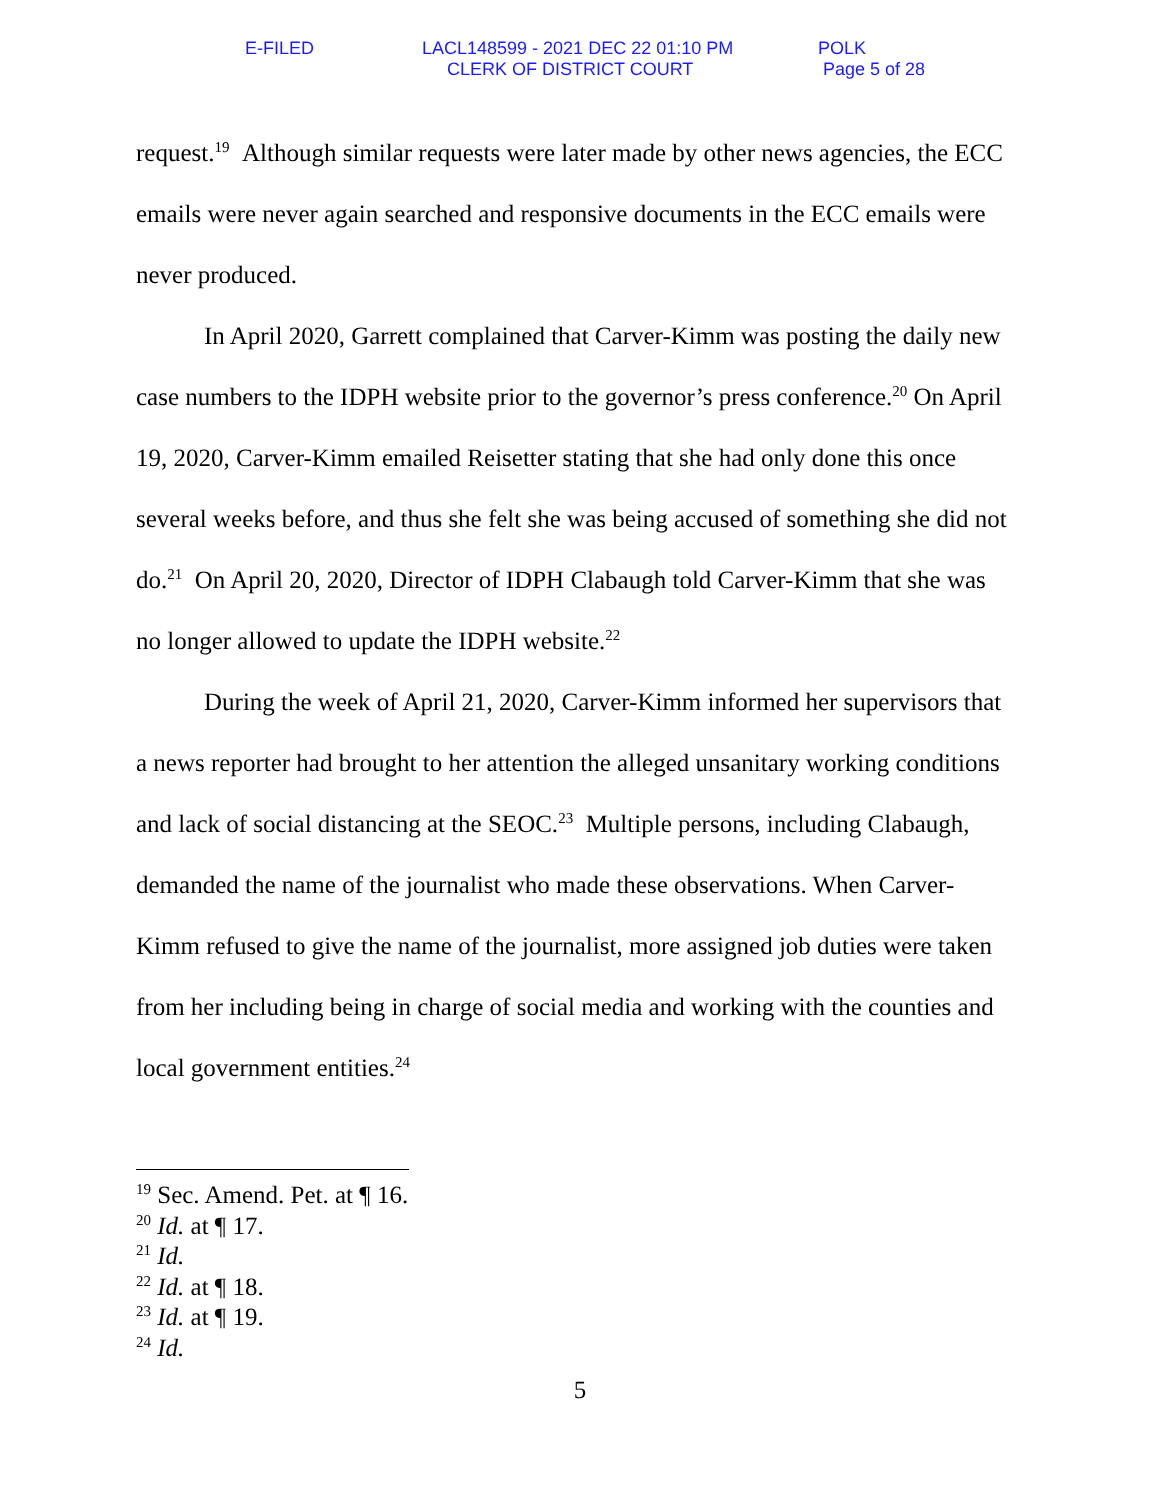E-FILED
LACL148599 - 2021 DEC 22 01:10 PM
CLERK OF DISTRICT COURT
POLK
Page 5 of 28
request.<sup>19</sup> Although similar requests were later made by other news agencies, the ECC emails were never again searched and responsive documents in the ECC emails were never produced.
In April 2020, Garrett complained that Carver-Kimm was posting the daily new case numbers to the IDPH website prior to the governor’s press conference.<sup>20</sup> On April 19, 2020, Carver-Kimm emailed Reisetter stating that she had only done this once several weeks before, and thus she felt she was being accused of something she did not do.<sup>21</sup> On April 20, 2020, Director of IDPH Clabaugh told Carver-Kimm that she was no longer allowed to update the IDPH website.<sup>22</sup>
During the week of April 21, 2020, Carver-Kimm informed her supervisors that a news reporter had brought to her attention the alleged unsanitary working conditions and lack of social distancing at the SEOC.<sup>23</sup> Multiple persons, including Clabaugh, demanded the name of the journalist who made these observations. When Carver-Kimm refused to give the name of the journalist, more assigned job duties were taken from her including being in charge of social media and working with the counties and local government entities.<sup>24</sup>
<sup>19</sup> Sec. Amend. Pet. at ¶ 16.
<sup>20</sup> Id. at ¶ 17.
<sup>21</sup> Id.
<sup>22</sup> Id. at ¶ 18.
<sup>23</sup> Id. at ¶ 19.
<sup>24</sup> Id.
5